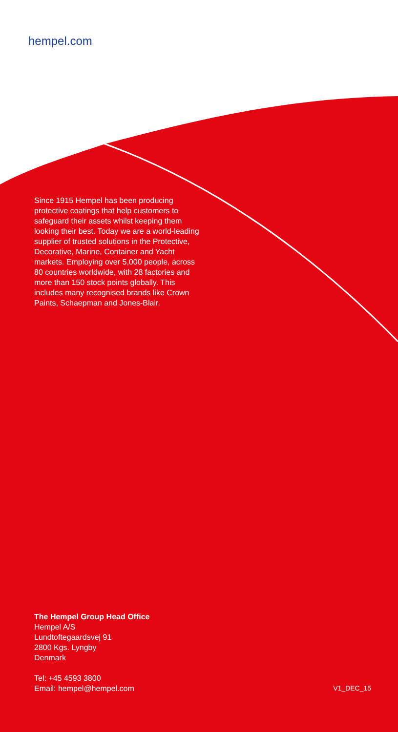hempel.com
Since 1915 Hempel has been producing protective coatings that help customers to safeguard their assets whilst keeping them looking their best. Today we are a world-leading supplier of trusted solutions in the Protective, Decorative, Marine, Container and Yacht markets. Employing over 5,000 people, across 80 countries worldwide, with 28 factories and more than 150 stock points globally. This includes many recognised brands like Crown Paints, Schaepman and Jones-Blair.
The Hempel Group Head Office
Hempel A/S
Lundtoftegaardsvej 91
2800 Kgs. Lyngby
Denmark
Tel: +45 4593 3800
Email: hempel@hempel.com V1_DEC_15